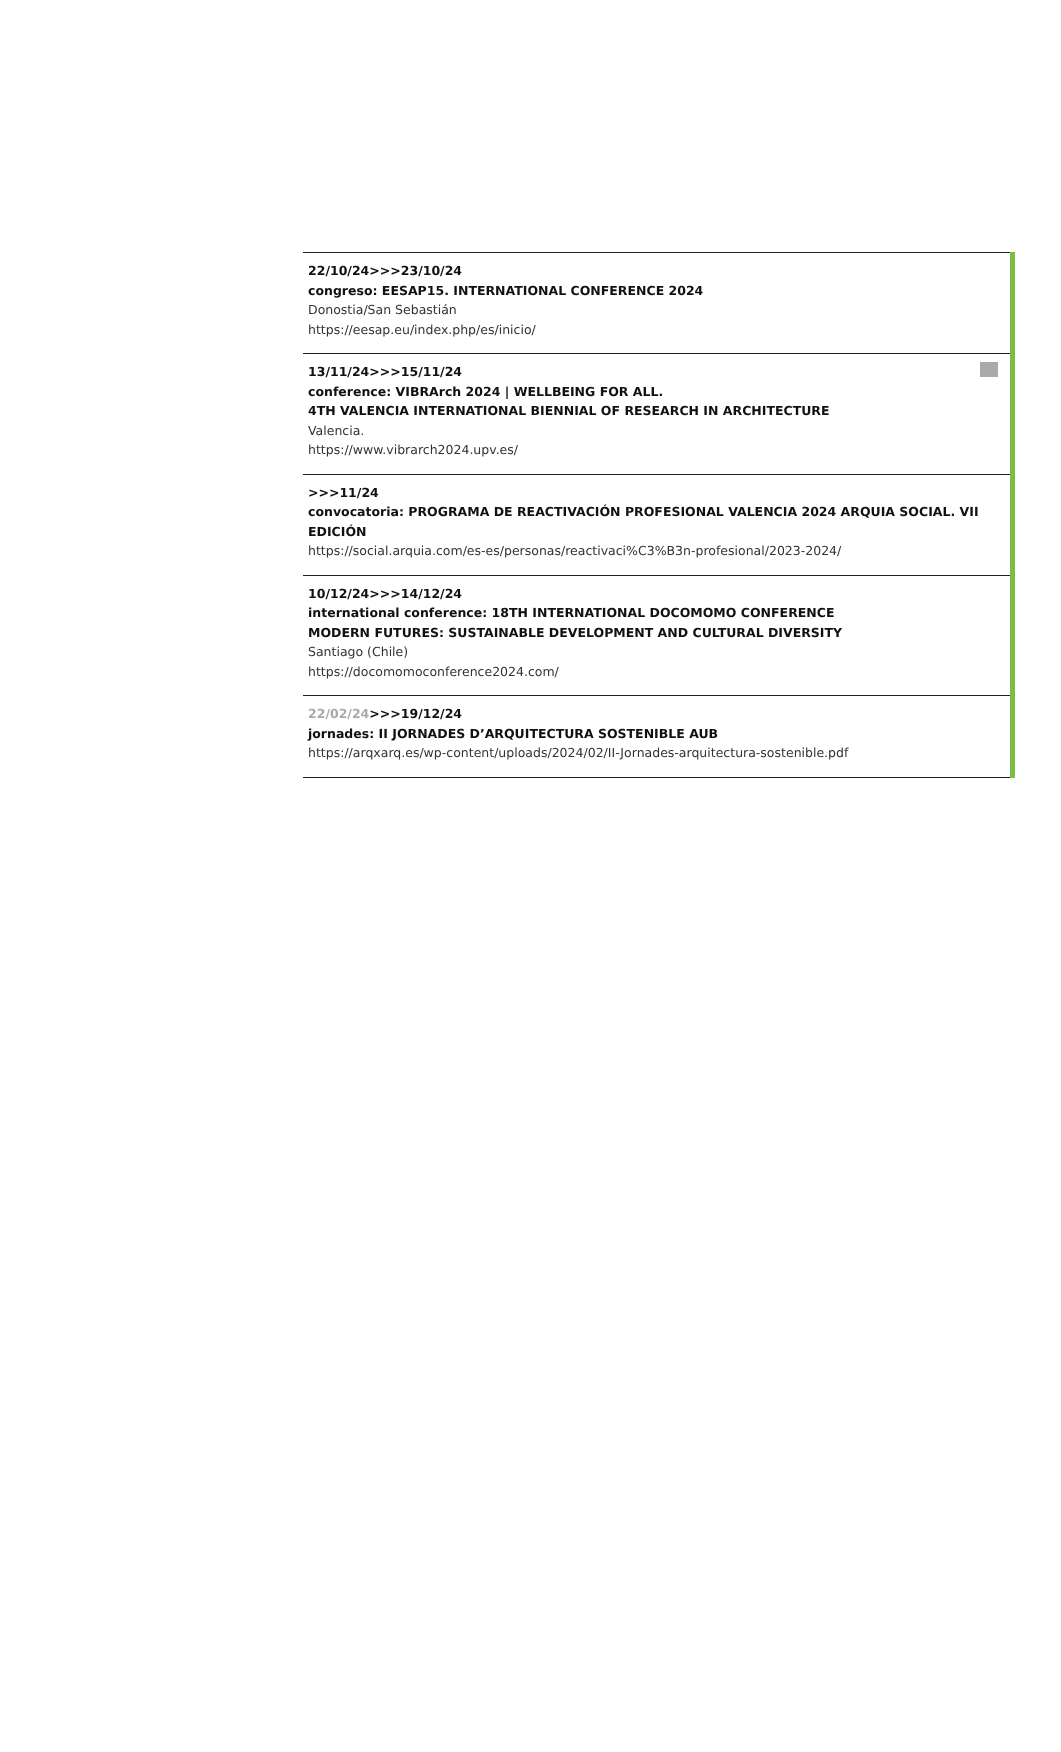22/10/24>>>23/10/24
congreso: EESAP15. INTERNATIONAL CONFERENCE 2024
Donostia/San Sebastián
https://eesap.eu/index.php/es/inicio/
13/11/24>>>15/11/24
conference: VIBRArch 2024 | WELLBEING FOR ALL.
4TH VALENCIA INTERNATIONAL BIENNIAL OF RESEARCH IN ARCHITECTURE
Valencia.
https://www.vibrarch2024.upv.es/
>>>11/24
convocatoria: PROGRAMA DE REACTIVACIÓN PROFESIONAL VALENCIA 2024 ARQUIA SOCIAL. VII EDICIÓN
https://social.arquia.com/es-es/personas/reactivaci%C3%B3n-profesional/2023-2024/
10/12/24>>>14/12/24
international conference: 18TH INTERNATIONAL DOCOMOMO CONFERENCE
MODERN FUTURES: SUSTAINABLE DEVELOPMENT AND CULTURAL DIVERSITY
Santiago (Chile)
https://docomomoconference2024.com/
22/02/24>>>19/12/24
jornades: II JORNADES D’ARQUITECTURA SOSTENIBLE AUB
https://arqxarq.es/wp-content/uploads/2024/02/II-Jornades-arquitectura-sostenible.pdf